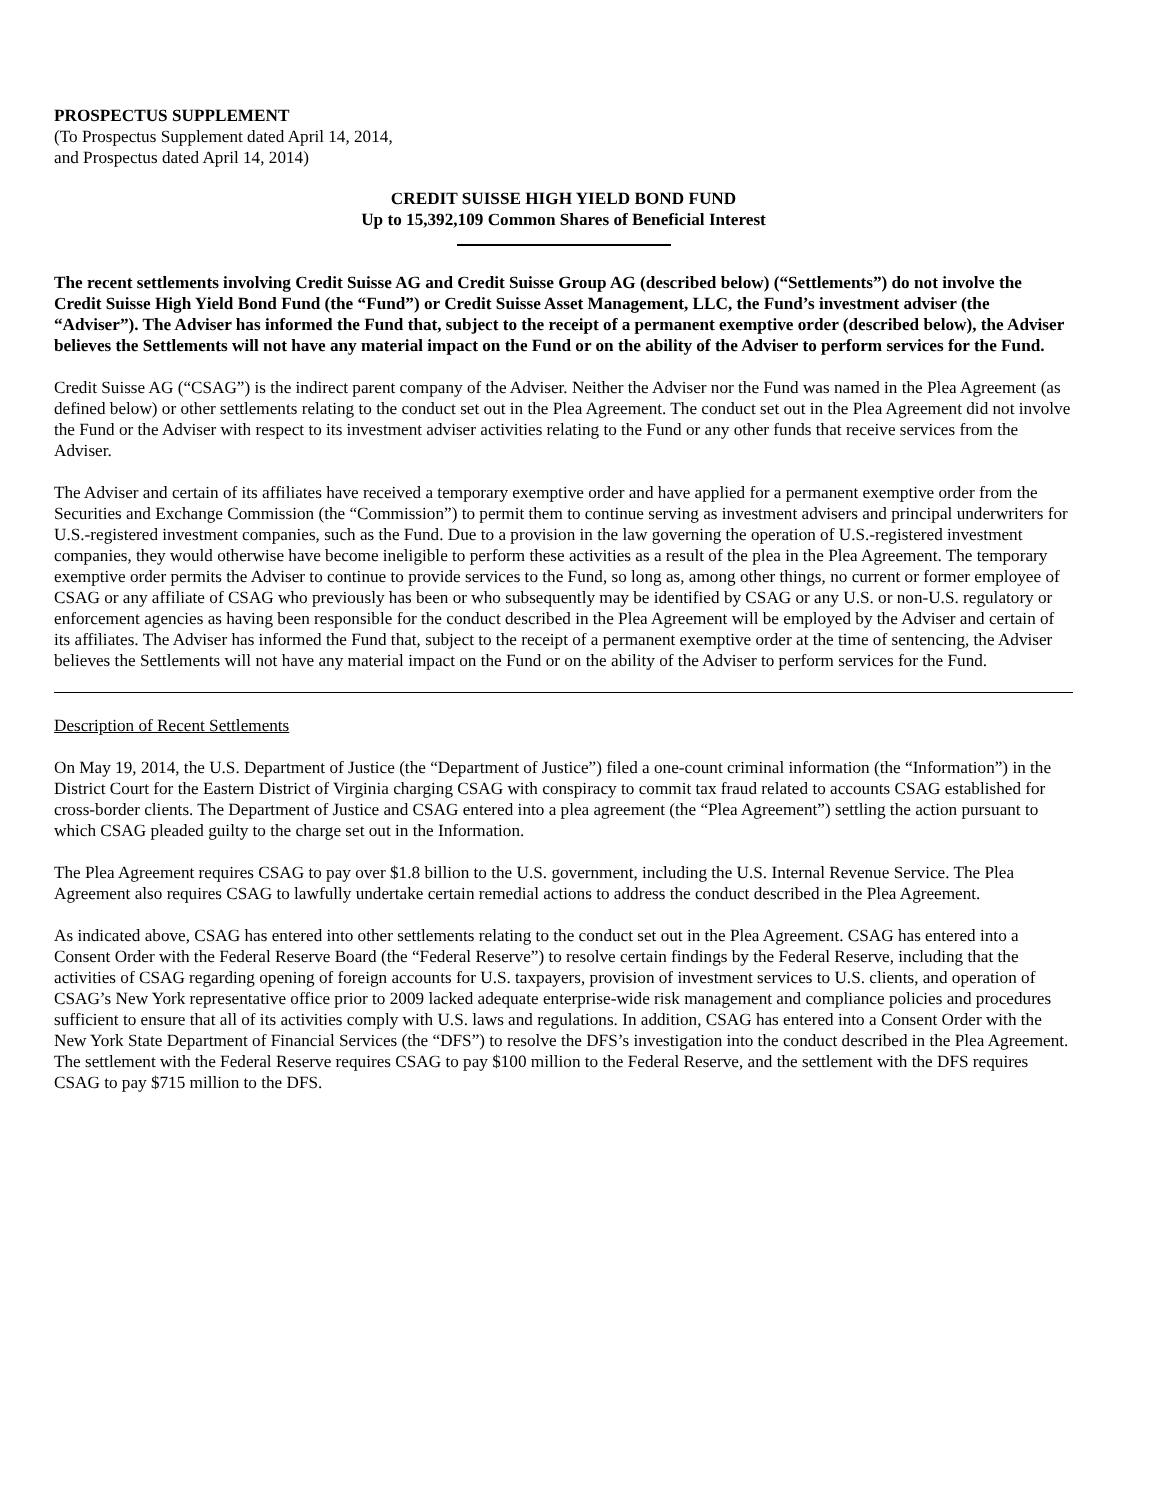PROSPECTUS SUPPLEMENT
(To Prospectus Supplement dated April 14, 2014,
and Prospectus dated April 14, 2014)
CREDIT SUISSE HIGH YIELD BOND FUND
Up to 15,392,109 Common Shares of Beneficial Interest
The recent settlements involving Credit Suisse AG and Credit Suisse Group AG (described below) (“Settlements”) do not involve the Credit Suisse High Yield Bond Fund (the “Fund”) or Credit Suisse Asset Management, LLC, the Fund’s investment adviser (the “Adviser”). The Adviser has informed the Fund that, subject to the receipt of a permanent exemptive order (described below), the Adviser believes the Settlements will not have any material impact on the Fund or on the ability of the Adviser to perform services for the Fund.
Credit Suisse AG (“CSAG”) is the indirect parent company of the Adviser. Neither the Adviser nor the Fund was named in the Plea Agreement (as defined below) or other settlements relating to the conduct set out in the Plea Agreement. The conduct set out in the Plea Agreement did not involve the Fund or the Adviser with respect to its investment adviser activities relating to the Fund or any other funds that receive services from the Adviser.
The Adviser and certain of its affiliates have received a temporary exemptive order and have applied for a permanent exemptive order from the Securities and Exchange Commission (the “Commission”) to permit them to continue serving as investment advisers and principal underwriters for U.S.-registered investment companies, such as the Fund. Due to a provision in the law governing the operation of U.S.-registered investment companies, they would otherwise have become ineligible to perform these activities as a result of the plea in the Plea Agreement. The temporary exemptive order permits the Adviser to continue to provide services to the Fund, so long as, among other things, no current or former employee of CSAG or any affiliate of CSAG who previously has been or who subsequently may be identified by CSAG or any U.S. or non-U.S. regulatory or enforcement agencies as having been responsible for the conduct described in the Plea Agreement will be employed by the Adviser and certain of its affiliates. The Adviser has informed the Fund that, subject to the receipt of a permanent exemptive order at the time of sentencing, the Adviser believes the Settlements will not have any material impact on the Fund or on the ability of the Adviser to perform services for the Fund.
Description of Recent Settlements
On May 19, 2014, the U.S. Department of Justice (the “Department of Justice”) filed a one-count criminal information (the “Information”) in the District Court for the Eastern District of Virginia charging CSAG with conspiracy to commit tax fraud related to accounts CSAG established for cross-border clients. The Department of Justice and CSAG entered into a plea agreement (the “Plea Agreement”) settling the action pursuant to which CSAG pleaded guilty to the charge set out in the Information.
The Plea Agreement requires CSAG to pay over $1.8 billion to the U.S. government, including the U.S. Internal Revenue Service. The Plea Agreement also requires CSAG to lawfully undertake certain remedial actions to address the conduct described in the Plea Agreement.
As indicated above, CSAG has entered into other settlements relating to the conduct set out in the Plea Agreement. CSAG has entered into a Consent Order with the Federal Reserve Board (the “Federal Reserve”) to resolve certain findings by the Federal Reserve, including that the activities of CSAG regarding opening of foreign accounts for U.S. taxpayers, provision of investment services to U.S. clients, and operation of CSAG’s New York representative office prior to 2009 lacked adequate enterprise-wide risk management and compliance policies and procedures sufficient to ensure that all of its activities comply with U.S. laws and regulations. In addition, CSAG has entered into a Consent Order with the New York State Department of Financial Services (the “DFS”) to resolve the DFS’s investigation into the conduct described in the Plea Agreement. The settlement with the Federal Reserve requires CSAG to pay $100 million to the Federal Reserve, and the settlement with the DFS requires CSAG to pay $715 million to the DFS.